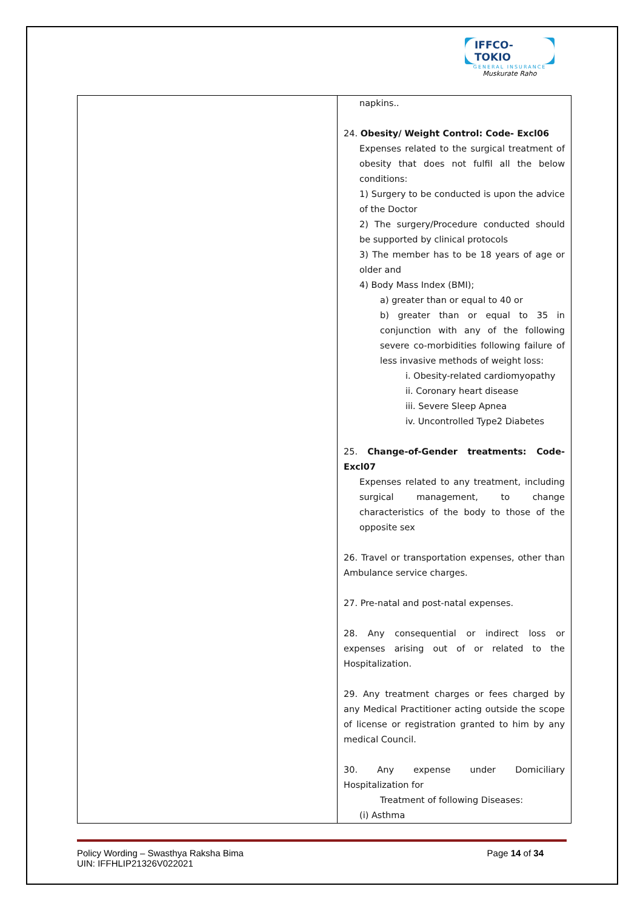IFFCO-TOKIO
GENERAL INSURANCE
Muskurate Raho
| | napkins.. 24. Obesity/ Weight Control: Code- Excl06 Expenses related to the surgical treatment of obesity that does not fulfil all the below conditions: 1) Surgery to be conducted is upon the advice of the Doctor 2) The surgery/Procedure conducted should be supported by clinical protocols 3) The member has to be 18 years of age or older and 4) Body Mass Index (BMI); a) greater than or equal to 40 or b) greater than or equal to 35 in conjunction with any of the following severe co-morbidities following failure of less invasive methods of weight loss: i. Obesity-related cardiomyopathy ii. Coronary heart disease iii. Severe Sleep Apnea iv. Uncontrolled Type2 Diabetes 25. Change-of-Gender treatments: Code- Excl07 Expenses related to any treatment, including surgical management, to change characteristics of the body to those of the opposite sex 26. Travel or transportation expenses, other than Ambulance service charges. 27. Pre-natal and post-natal expenses. 28. Any consequential or indirect loss or expenses arising out of or related to the Hospitalization. 29. Any treatment charges or fees charged by any Medical Practitioner acting outside the scope of license or registration granted to him by any medical Council. 30. Any expense under Domiciliary Hospitalization for Treatment of following Diseases: (i) Asthma |
Policy Wording – Swasthya Raksha Bima
UIN: IFFHLIP21326V022021
Page 14 of 34